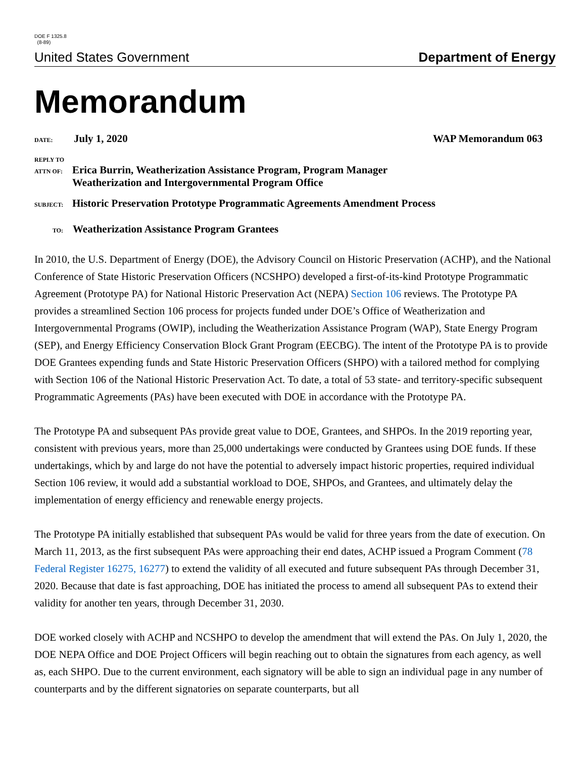DOE F 1325.8
(8-89)
United States Government Department of Energy
Memorandum
DATE: July 1, 2020 WAP Memorandum 063
REPLY TO
ATTN OF: Erica Burrin, Weatherization Assistance Program, Program Manager
Weatherization and Intergovernmental Program Office
SUBJECT: Historic Preservation Prototype Programmatic Agreements Amendment Process
TO: Weatherization Assistance Program Grantees
In 2010, the U.S. Department of Energy (DOE), the Advisory Council on Historic Preservation (ACHP), and the National Conference of State Historic Preservation Officers (NCSHPO) developed a first-of-its-kind Prototype Programmatic Agreement (Prototype PA) for National Historic Preservation Act (NEPA) Section 106 reviews. The Prototype PA provides a streamlined Section 106 process for projects funded under DOE’s Office of Weatherization and Intergovernmental Programs (OWIP), including the Weatherization Assistance Program (WAP), State Energy Program (SEP), and Energy Efficiency Conservation Block Grant Program (EECBG). The intent of the Prototype PA is to provide DOE Grantees expending funds and State Historic Preservation Officers (SHPO) with a tailored method for complying with Section 106 of the National Historic Preservation Act. To date, a total of 53 state- and territory-specific subsequent Programmatic Agreements (PAs) have been executed with DOE in accordance with the Prototype PA.
The Prototype PA and subsequent PAs provide great value to DOE, Grantees, and SHPOs. In the 2019 reporting year, consistent with previous years, more than 25,000 undertakings were conducted by Grantees using DOE funds. If these undertakings, which by and large do not have the potential to adversely impact historic properties, required individual Section 106 review, it would add a substantial workload to DOE, SHPOs, and Grantees, and ultimately delay the implementation of energy efficiency and renewable energy projects.
The Prototype PA initially established that subsequent PAs would be valid for three years from the date of execution. On March 11, 2013, as the first subsequent PAs were approaching their end dates, ACHP issued a Program Comment (78 Federal Register 16275, 16277) to extend the validity of all executed and future subsequent PAs through December 31, 2020. Because that date is fast approaching, DOE has initiated the process to amend all subsequent PAs to extend their validity for another ten years, through December 31, 2030.
DOE worked closely with ACHP and NCSHPO to develop the amendment that will extend the PAs. On July 1, 2020, the DOE NEPA Office and DOE Project Officers will begin reaching out to obtain the signatures from each agency, as well as, each SHPO. Due to the current environment, each signatory will be able to sign an individual page in any number of counterparts and by the different signatories on separate counterparts, but all